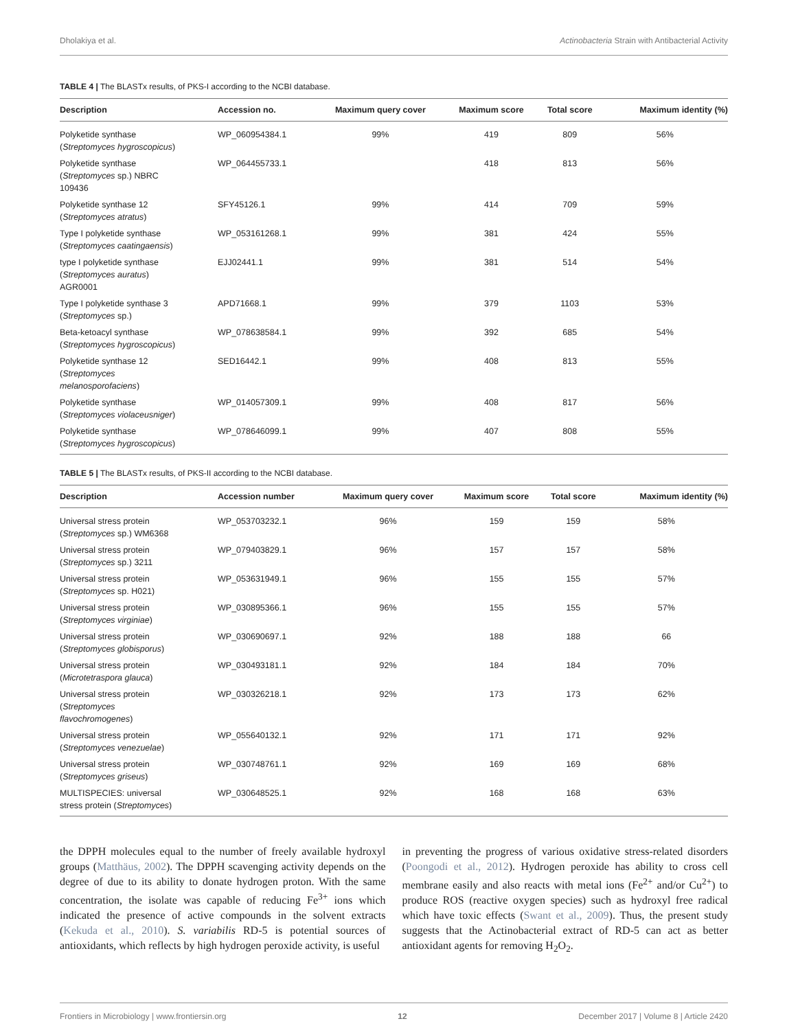Dholakiya et al. Actinobacteria Strain with Antibacterial Activity
TABLE 4 | The BLASTx results, of PKS-I according to the NCBI database.
| Description | Accession no. | Maximum query cover | Maximum score | Total score | Maximum identity (%) |
| --- | --- | --- | --- | --- | --- |
| Polyketide synthase ( Streptomyces hygroscopicus ) | WP_060954384.1 | 99% | 419 | 809 | 56% |
| Polyketide synthase ( Streptomyces sp.) NBRC 109436 | WP_064455733.1 | | 418 | 813 | 56% |
| Polyketide synthase 12 ( Streptomyces atratus ) | SFY45126.1 | 99% | 414 | 709 | 59% |
| Type I polyketide synthase ( Streptomyces caatingaensis ) | WP_053161268.1 | 99% | 381 | 424 | 55% |
| type I polyketide synthase ( Streptomyces auratus ) AGR0001 | EJJ02441.1 | 99% | 381 | 514 | 54% |
| Type I polyketide synthase 3 ( Streptomyces sp.) | APD71668.1 | 99% | 379 | 1103 | 53% |
| Beta-ketoacyl synthase ( Streptomyces hygroscopicus ) | WP_078638584.1 | 99% | 392 | 685 | 54% |
| Polyketide synthase 12 ( Streptomyces melanosporofaciens ) | SED16442.1 | 99% | 408 | 813 | 55% |
| Polyketide synthase ( Streptomyces violaceusniger ) | WP_014057309.1 | 99% | 408 | 817 | 56% |
| Polyketide synthase ( Streptomyces hygroscopicus ) | WP_078646099.1 | 99% | 407 | 808 | 55% |
TABLE 5 | The BLASTx results, of PKS-II according to the NCBI database.
| Description | Accession number | Maximum query cover | Maximum score | Total score | Maximum identity (%) |
| --- | --- | --- | --- | --- | --- |
| Universal stress protein ( Streptomyces sp.) WM6368 | WP_053703232.1 | 96% | 159 | 159 | 58% |
| Universal stress protein ( Streptomyces sp.) 3211 | WP_079403829.1 | 96% | 157 | 157 | 58% |
| Universal stress protein ( Streptomyces sp. H021) | WP_053631949.1 | 96% | 155 | 155 | 57% |
| Universal stress protein ( Streptomyces virginiae ) | WP_030895366.1 | 96% | 155 | 155 | 57% |
| Universal stress protein ( Streptomyces globisporus ) | WP_030690697.1 | 92% | 188 | 188 | 66 |
| Universal stress protein ( Microtetraspora glauca ) | WP_030493181.1 | 92% | 184 | 184 | 70% |
| Universal stress protein ( Streptomyces flavochromogenes ) | WP_030326218.1 | 92% | 173 | 173 | 62% |
| Universal stress protein ( Streptomyces venezuelae ) | WP_055640132.1 | 92% | 171 | 171 | 92% |
| Universal stress protein ( Streptomyces griseus ) | WP_030748761.1 | 92% | 169 | 169 | 68% |
| MULTISPECIES: universal stress protein ( Streptomyces ) | WP_030648525.1 | 92% | 168 | 168 | 63% |
the DPPH molecules equal to the number of freely available hydroxyl groups (Matthäus, 2002). The DPPH scavenging activity depends on the degree of due to its ability to donate hydrogen proton. With the same concentration, the isolate was capable of reducing Fe<sup>3+</sup> ions which indicated the presence of active compounds in the solvent extracts (Kekuda et al., 2010). S. variabilis RD-5 is potential sources of antioxidants, which reflects by high hydrogen peroxide activity, is useful
in preventing the progress of various oxidative stress-related disorders (Poongodi et al., 2012). Hydrogen peroxide has ability to cross cell membrane easily and also reacts with metal ions (Fe<sup>2+</sup> and/or Cu<sup>2+</sup>) to produce ROS (reactive oxygen species) such as hydroxyl free radical which have toxic effects (Swant et al., 2009). Thus, the present study suggests that the Actinobacterial extract of RD-5 can act as better antioxidant agents for removing H<sub>2</sub>O<sub>2</sub>.
Frontiers in Microbiology | www.frontiersin.org 12 December 2017 | Volume 8 | Article 2420